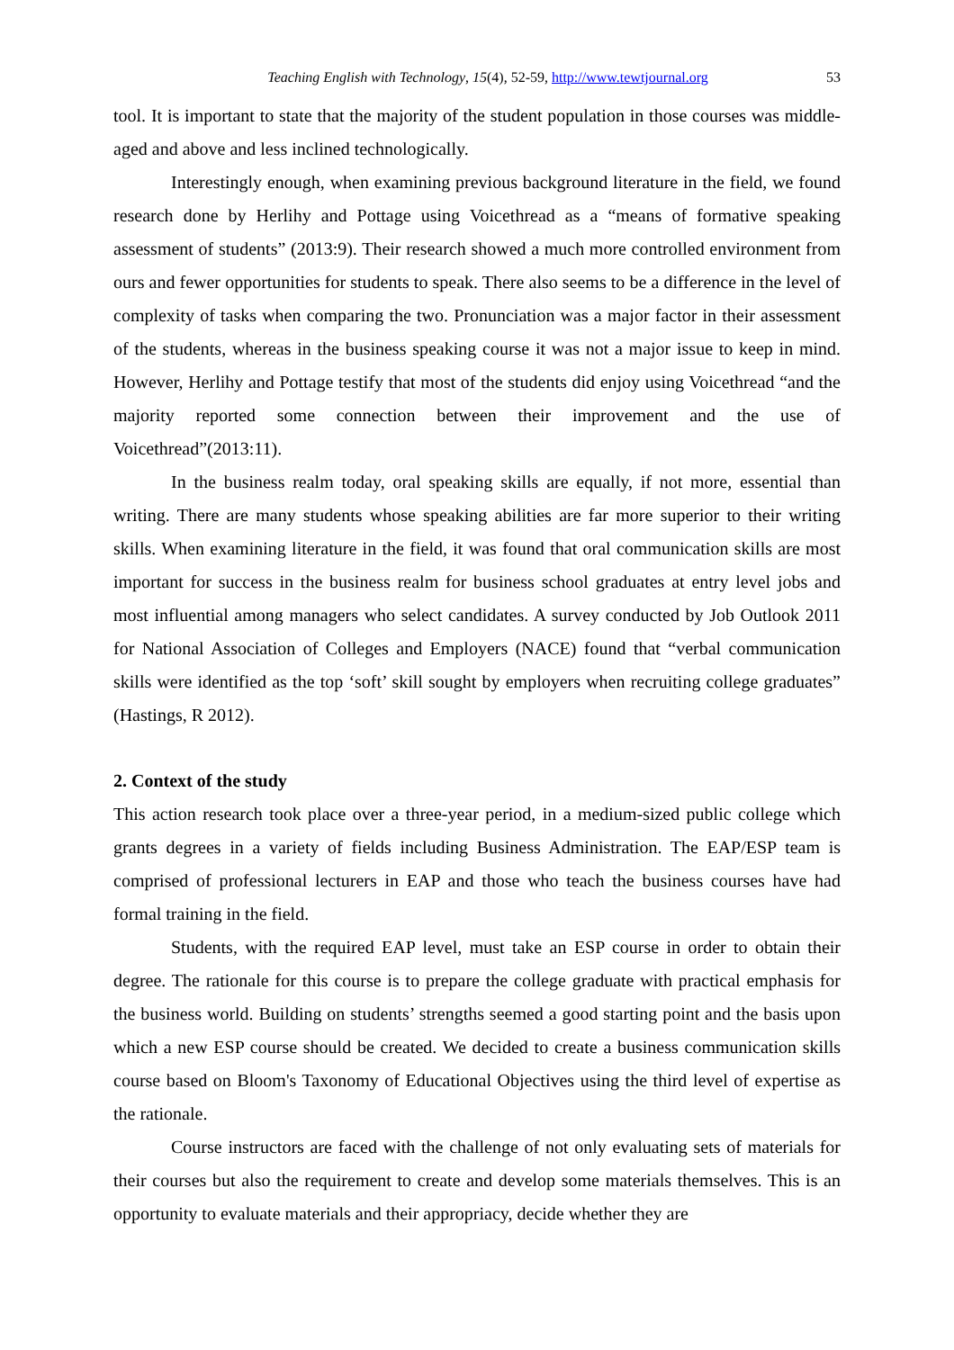Teaching English with Technology, 15(4), 52-59, http://www.tewtjournal.org 53
tool. It is important to state that the majority of the student population in those courses was middle-aged and above and less inclined technologically.
Interestingly enough, when examining previous background literature in the field, we found research done by Herlihy and Pottage using Voicethread as a “means of formative speaking assessment of students” (2013:9). Their research showed a much more controlled environment from ours and fewer opportunities for students to speak. There also seems to be a difference in the level of complexity of tasks when comparing the two. Pronunciation was a major factor in their assessment of the students, whereas in the business speaking course it was not a major issue to keep in mind. However, Herlihy and Pottage testify that most of the students did enjoy using Voicethread “and the majority reported some connection between their improvement and the use of Voicethread”(2013:11).
In the business realm today, oral speaking skills are equally, if not more, essential than writing. There are many students whose speaking abilities are far more superior to their writing skills. When examining literature in the field, it was found that oral communication skills are most important for success in the business realm for business school graduates at entry level jobs and most influential among managers who select candidates. A survey conducted by Job Outlook 2011 for National Association of Colleges and Employers (NACE) found that “verbal communication skills were identified as the top ‘soft’ skill sought by employers when recruiting college graduates” (Hastings, R 2012).
2. Context of the study
This action research took place over a three-year period, in a medium-sized public college which grants degrees in a variety of fields including Business Administration. The EAP/ESP team is comprised of professional lecturers in EAP and those who teach the business courses have had formal training in the field.
Students, with the required EAP level, must take an ESP course in order to obtain their degree. The rationale for this course is to prepare the college graduate with practical emphasis for the business world. Building on students’ strengths seemed a good starting point and the basis upon which a new ESP course should be created. We decided to create a business communication skills course based on Bloom's Taxonomy of Educational Objectives using the third level of expertise as the rationale.
Course instructors are faced with the challenge of not only evaluating sets of materials for their courses but also the requirement to create and develop some materials themselves. This is an opportunity to evaluate materials and their appropriacy, decide whether they are